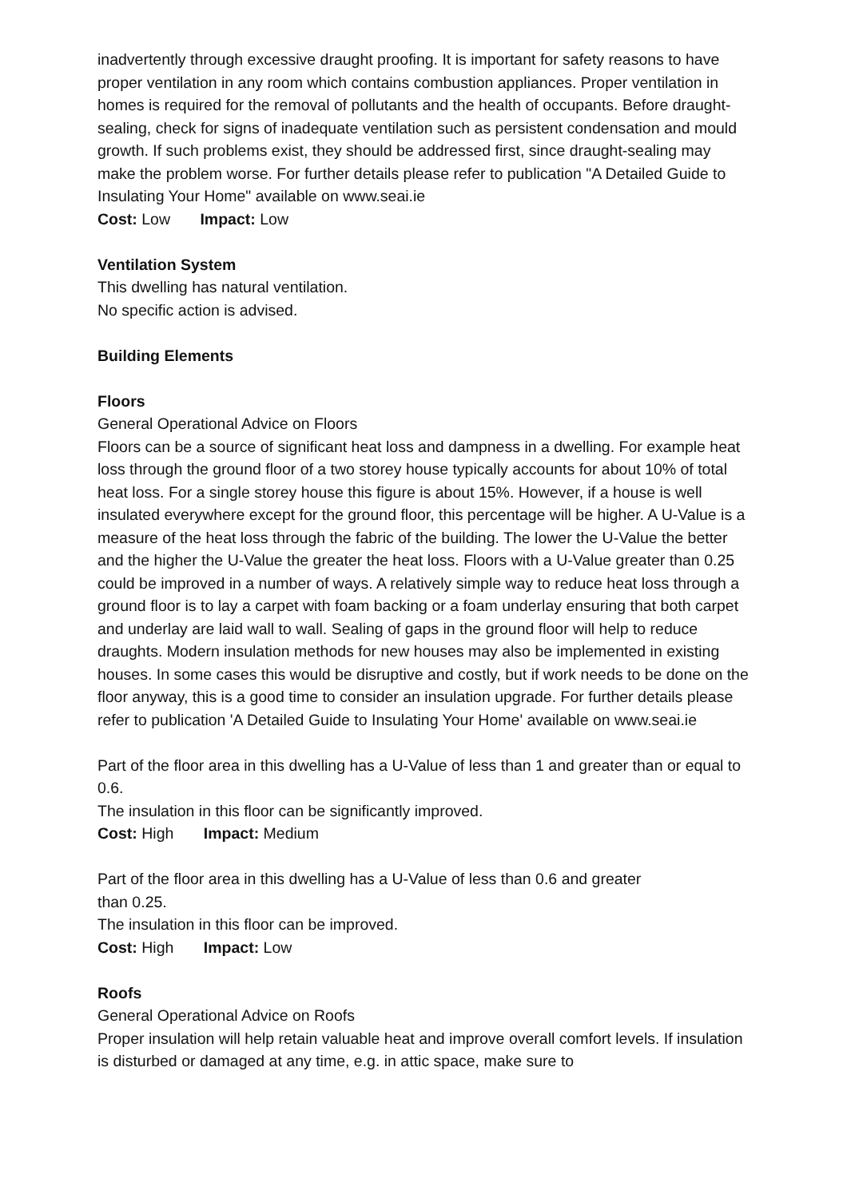inadvertently through excessive draught proofing. It is important for safety reasons to have proper ventilation in any room which contains combustion appliances. Proper ventilation in homes is required for the removal of pollutants and the health of occupants. Before draught-sealing, check for signs of inadequate ventilation such as persistent condensation and mould growth. If such problems exist, they should be addressed first, since draught-sealing may make the problem worse. For further details please refer to publication "A Detailed Guide to Insulating Your Home" available on www.seai.ie
Cost: Low Impact: Low
Ventilation System
This dwelling has natural ventilation.
No specific action is advised.
Building Elements
Floors
General Operational Advice on Floors
Floors can be a source of significant heat loss and dampness in a dwelling. For example heat loss through the ground floor of a two storey house typically accounts for about 10% of total heat loss. For a single storey house this figure is about 15%. However, if a house is well insulated everywhere except for the ground floor, this percentage will be higher. A U-Value is a measure of the heat loss through the fabric of the building. The lower the U-Value the better and the higher the U-Value the greater the heat loss. Floors with a U-Value greater than 0.25 could be improved in a number of ways. A relatively simple way to reduce heat loss through a ground floor is to lay a carpet with foam backing or a foam underlay ensuring that both carpet and underlay are laid wall to wall. Sealing of gaps in the ground floor will help to reduce draughts. Modern insulation methods for new houses may also be implemented in existing houses. In some cases this would be disruptive and costly, but if work needs to be done on the floor anyway, this is a good time to consider an insulation upgrade. For further details please refer to publication 'A Detailed Guide to Insulating Your Home' available on www.seai.ie
Part of the floor area in this dwelling has a U-Value of less than 1 and greater than or equal to 0.6.
The insulation in this floor can be significantly improved.
Cost: High Impact: Medium
Part of the floor area in this dwelling has a U-Value of less than 0.6 and greater
than 0.25.
The insulation in this floor can be improved.
Cost: High Impact: Low
Roofs
General Operational Advice on Roofs
Proper insulation will help retain valuable heat and improve overall comfort levels. If insulation is disturbed or damaged at any time, e.g. in attic space, make sure to